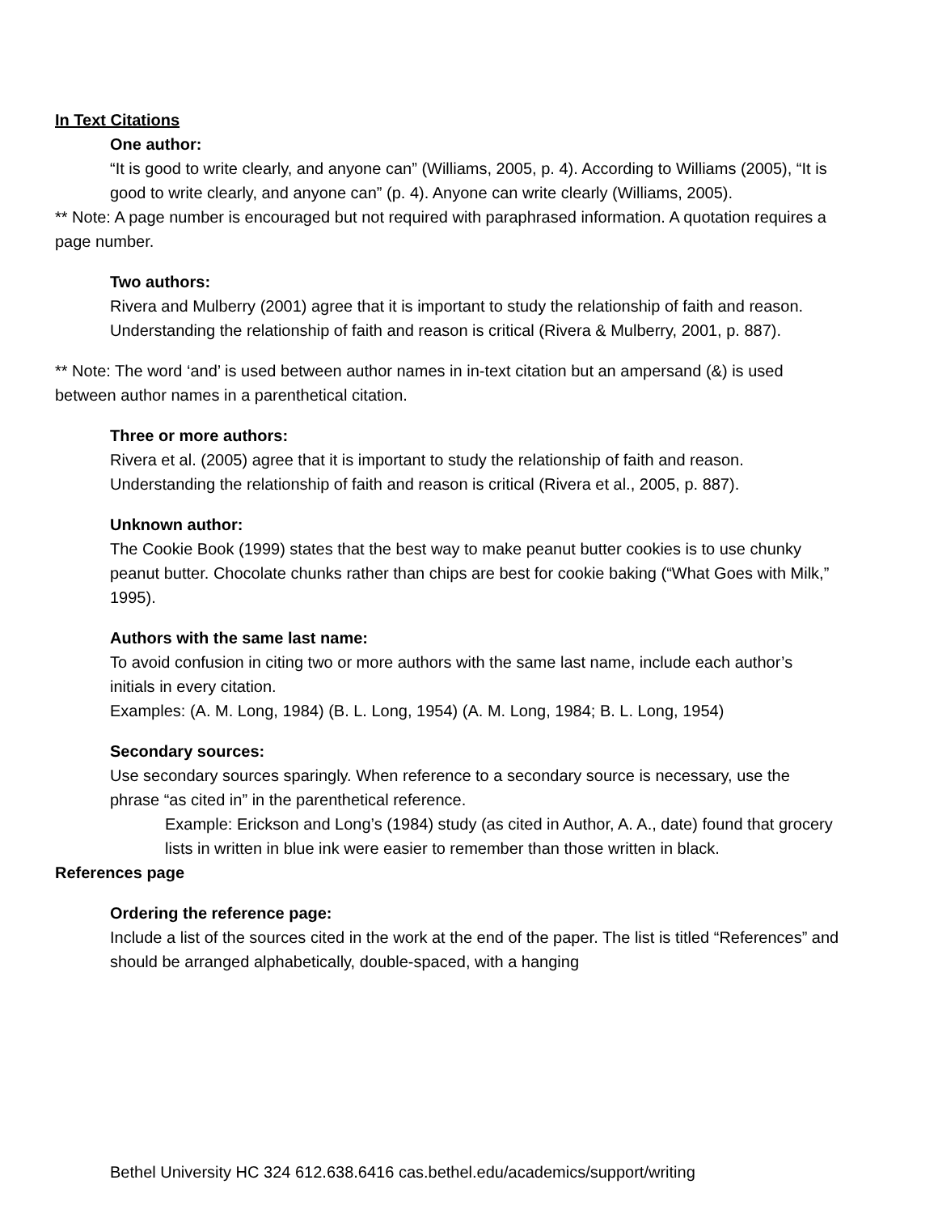In Text Citations
One author:
“It is good to write clearly, and anyone can” (Williams, 2005, p. 4). According to Williams (2005), “It is good to write clearly, and anyone can” (p. 4). Anyone can write clearly (Williams, 2005).
** Note: A page number is encouraged but not required with paraphrased information. A quotation requires a page number.
Two authors:
Rivera and Mulberry (2001) agree that it is important to study the relationship of faith and reason. Understanding the relationship of faith and reason is critical (Rivera & Mulberry, 2001, p. 887).
** Note: The word ‘and’ is used between author names in in-text citation but an ampersand (&) is used between author names in a parenthetical citation.
Three or more authors:
Rivera et al. (2005) agree that it is important to study the relationship of faith and reason. Understanding the relationship of faith and reason is critical (Rivera et al., 2005, p. 887).
Unknown author:
The Cookie Book (1999) states that the best way to make peanut butter cookies is to use chunky peanut butter. Chocolate chunks rather than chips are best for cookie baking (“What Goes with Milk,” 1995).
Authors with the same last name:
To avoid confusion in citing two or more authors with the same last name, include each author’s initials in every citation.
Examples: (A. M. Long, 1984) (B. L. Long, 1954) (A. M. Long, 1984; B. L. Long, 1954)
Secondary sources:
Use secondary sources sparingly. When reference to a secondary source is necessary, use the phrase “as cited in” in the parenthetical reference.
Example: Erickson and Long’s (1984) study (as cited in Author, A. A., date) found that grocery lists in written in blue ink were easier to remember than those written in black.
References page
Ordering the reference page:
Include a list of the sources cited in the work at the end of the paper. The list is titled “References” and should be arranged alphabetically, double-spaced, with a hanging
Bethel University HC 324 612.638.6416 cas.bethel.edu/academics/support/writing